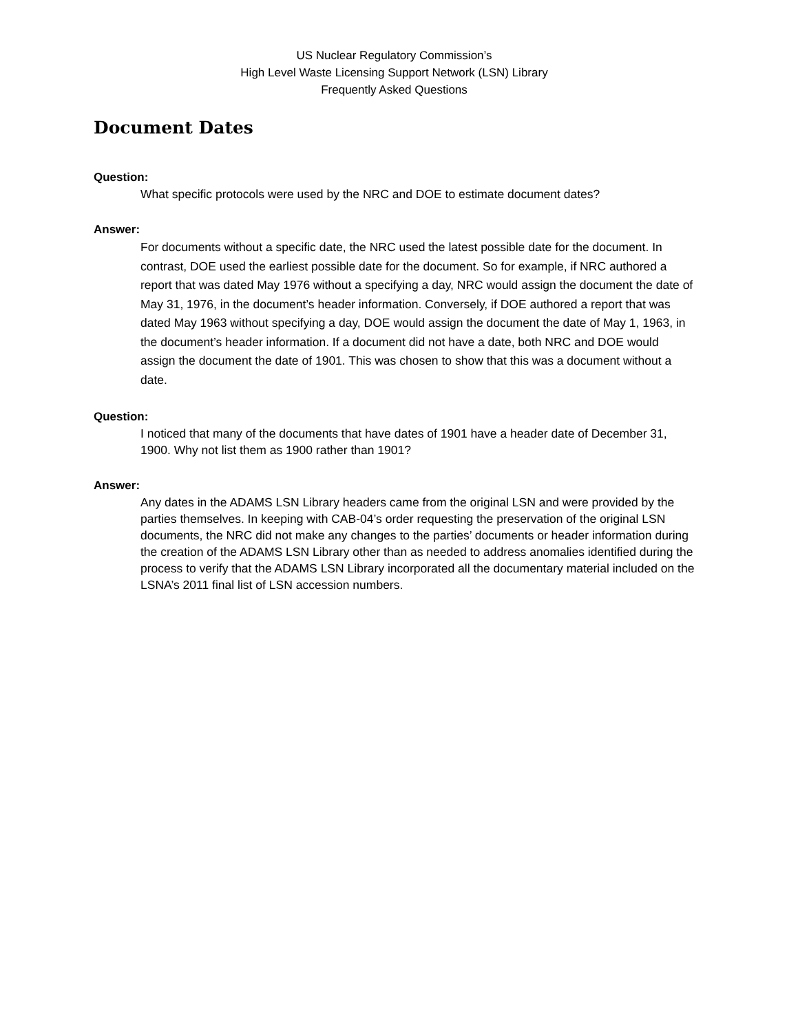US Nuclear Regulatory Commission’s
High Level Waste Licensing Support Network (LSN) Library
Frequently Asked Questions
Document Dates
Question:
What specific protocols were used by the NRC and DOE to estimate document dates?
Answer:
For documents without a specific date, the NRC used the latest possible date for the document. In contrast, DOE used the earliest possible date for the document. So for example, if NRC authored a report that was dated May 1976 without a specifying a day, NRC would assign the document the date of May 31, 1976, in the document’s header information. Conversely, if DOE authored a report that was dated May 1963 without specifying a day, DOE would assign the document the date of May 1, 1963, in the document’s header information. If a document did not have a date, both NRC and DOE would assign the document the date of 1901. This was chosen to show that this was a document without a date.
Question:
I noticed that many of the documents that have dates of 1901 have a header date of December 31, 1900. Why not list them as 1900 rather than 1901?
Answer:
Any dates in the ADAMS LSN Library headers came from the original LSN and were provided by the parties themselves. In keeping with CAB-04’s order requesting the preservation of the original LSN documents, the NRC did not make any changes to the parties’ documents or header information during the creation of the ADAMS LSN Library other than as needed to address anomalies identified during the process to verify that the ADAMS LSN Library incorporated all the documentary material included on the LSNA’s 2011 final list of LSN accession numbers.